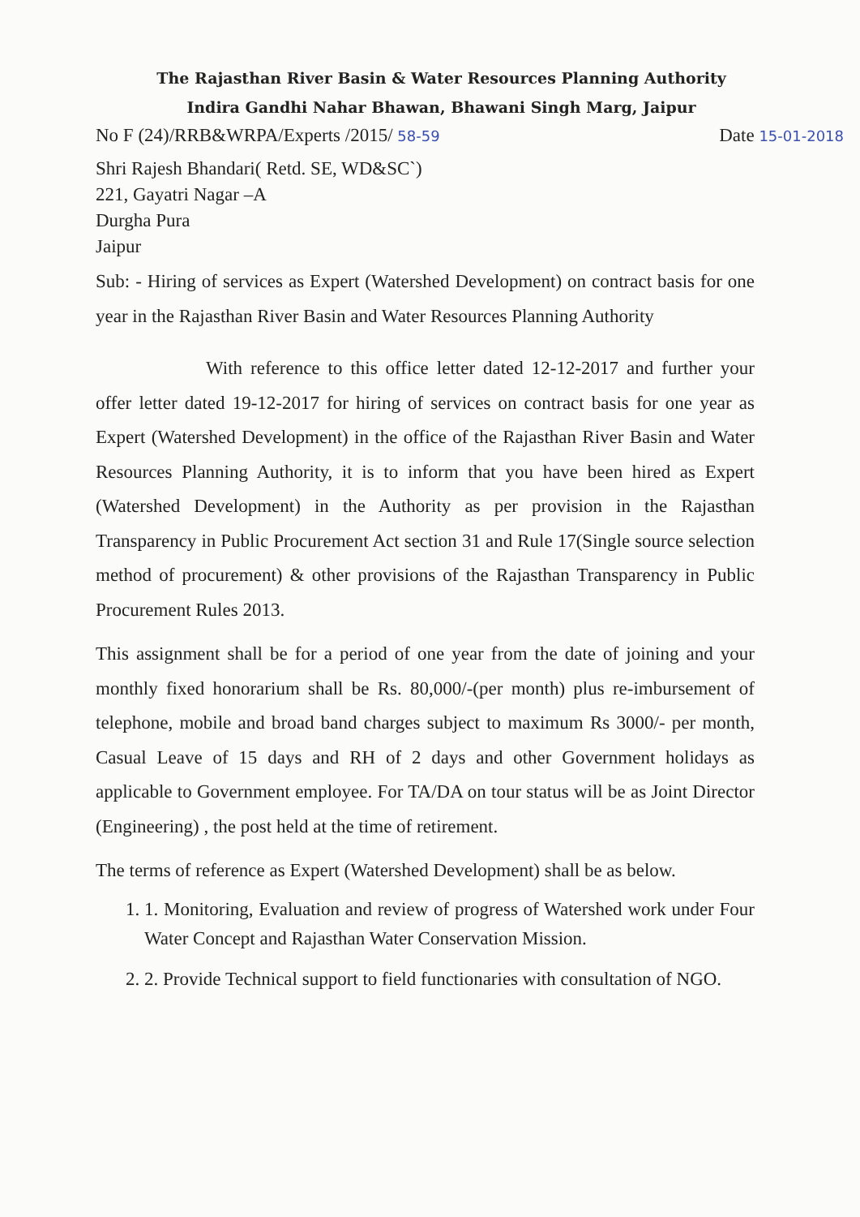The Rajasthan River Basin & Water Resources Planning Authority
Indira Gandhi Nahar Bhawan, Bhawani Singh Marg, Jaipur
No F (24)/RRB&WRPA/Experts /2015/ 58-59 Date 15-01-2018
Shri Rajesh Bhandari( Retd. SE, WD&SC`)
221, Gayatri Nagar –A
Durgha Pura
Jaipur
Sub: - Hiring of services as Expert (Watershed Development) on contract basis for one year in the Rajasthan River Basin and Water Resources Planning Authority
With reference to this office letter dated 12-12-2017 and further your offer letter dated 19-12-2017 for hiring of services on contract basis for one year as Expert (Watershed Development) in the office of the Rajasthan River Basin and Water Resources Planning Authority, it is to inform that you have been hired as Expert (Watershed Development) in the Authority as per provision in the Rajasthan Transparency in Public Procurement Act section 31 and Rule 17(Single source selection method of procurement) & other provisions of the Rajasthan Transparency in Public Procurement Rules 2013.
This assignment shall be for a period of one year from the date of joining and your monthly fixed honorarium shall be Rs. 80,000/-(per month) plus re-imbursement of telephone, mobile and broad band charges subject to maximum Rs 3000/- per month, Casual Leave of 15 days and RH of 2 days and other Government holidays as applicable to Government employee. For TA/DA on tour status will be as Joint Director (Engineering) , the post held at the time of retirement.
The terms of reference as Expert (Watershed Development) shall be as below.
1. 1. Monitoring, Evaluation and review of progress of Watershed work under Four Water Concept and Rajasthan Water Conservation Mission.
2. 2. Provide Technical support to field functionaries with consultation of NGO.